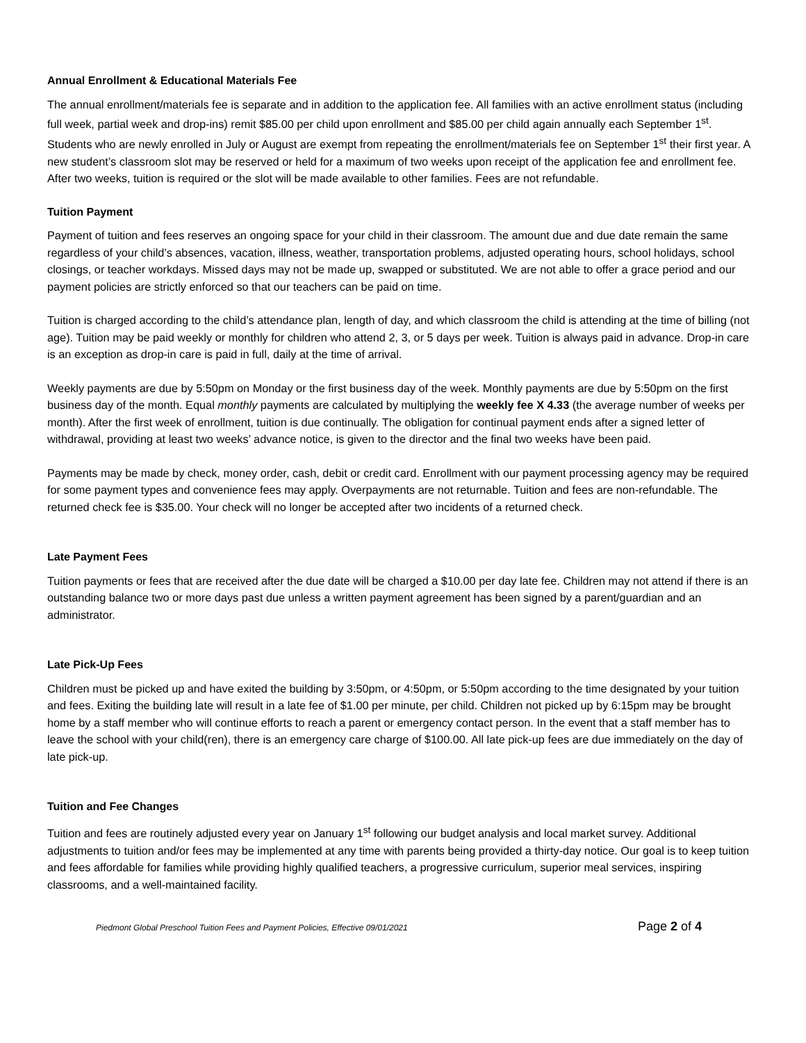Annual Enrollment & Educational Materials Fee
The annual enrollment/materials fee is separate and in addition to the application fee. All families with an active enrollment status (including full week, partial week and drop-ins) remit $85.00 per child upon enrollment and $85.00 per child again annually each September 1<sup>st</sup>. Students who are newly enrolled in July or August are exempt from repeating the enrollment/materials fee on September 1<sup>st</sup> their first year. A new student’s classroom slot may be reserved or held for a maximum of two weeks upon receipt of the application fee and enrollment fee. After two weeks, tuition is required or the slot will be made available to other families. Fees are not refundable.
Tuition Payment
Payment of tuition and fees reserves an ongoing space for your child in their classroom. The amount due and due date remain the same regardless of your child’s absences, vacation, illness, weather, transportation problems, adjusted operating hours, school holidays, school closings, or teacher workdays. Missed days may not be made up, swapped or substituted. We are not able to offer a grace period and our payment policies are strictly enforced so that our teachers can be paid on time.
Tuition is charged according to the child’s attendance plan, length of day, and which classroom the child is attending at the time of billing (not age). Tuition may be paid weekly or monthly for children who attend 2, 3, or 5 days per week. Tuition is always paid in advance. Drop-in care is an exception as drop-in care is paid in full, daily at the time of arrival.
Weekly payments are due by 5:50pm on Monday or the first business day of the week. Monthly payments are due by 5:50pm on the first business day of the month. Equal monthly payments are calculated by multiplying the weekly fee X 4.33 (the average number of weeks per month). After the first week of enrollment, tuition is due continually. The obligation for continual payment ends after a signed letter of withdrawal, providing at least two weeks’ advance notice, is given to the director and the final two weeks have been paid.
Payments may be made by check, money order, cash, debit or credit card. Enrollment with our payment processing agency may be required for some payment types and convenience fees may apply. Overpayments are not returnable. Tuition and fees are non-refundable. The returned check fee is $35.00. Your check will no longer be accepted after two incidents of a returned check.
Late Payment Fees
Tuition payments or fees that are received after the due date will be charged a $10.00 per day late fee. Children may not attend if there is an outstanding balance two or more days past due unless a written payment agreement has been signed by a parent/guardian and an administrator.
Late Pick-Up Fees
Children must be picked up and have exited the building by 3:50pm, or 4:50pm, or 5:50pm according to the time designated by your tuition and fees. Exiting the building late will result in a late fee of $1.00 per minute, per child. Children not picked up by 6:15pm may be brought home by a staff member who will continue efforts to reach a parent or emergency contact person. In the event that a staff member has to leave the school with your child(ren), there is an emergency care charge of $100.00. All late pick-up fees are due immediately on the day of late pick-up.
Tuition and Fee Changes
Tuition and fees are routinely adjusted every year on January 1<sup>st</sup> following our budget analysis and local market survey. Additional adjustments to tuition and/or fees may be implemented at any time with parents being provided a thirty-day notice. Our goal is to keep tuition and fees affordable for families while providing highly qualified teachers, a progressive curriculum, superior meal services, inspiring classrooms, and a well-maintained facility.
Piedmont Global Preschool Tuition Fees and Payment Policies, Effective 09/01/2021 Page 2 of 4